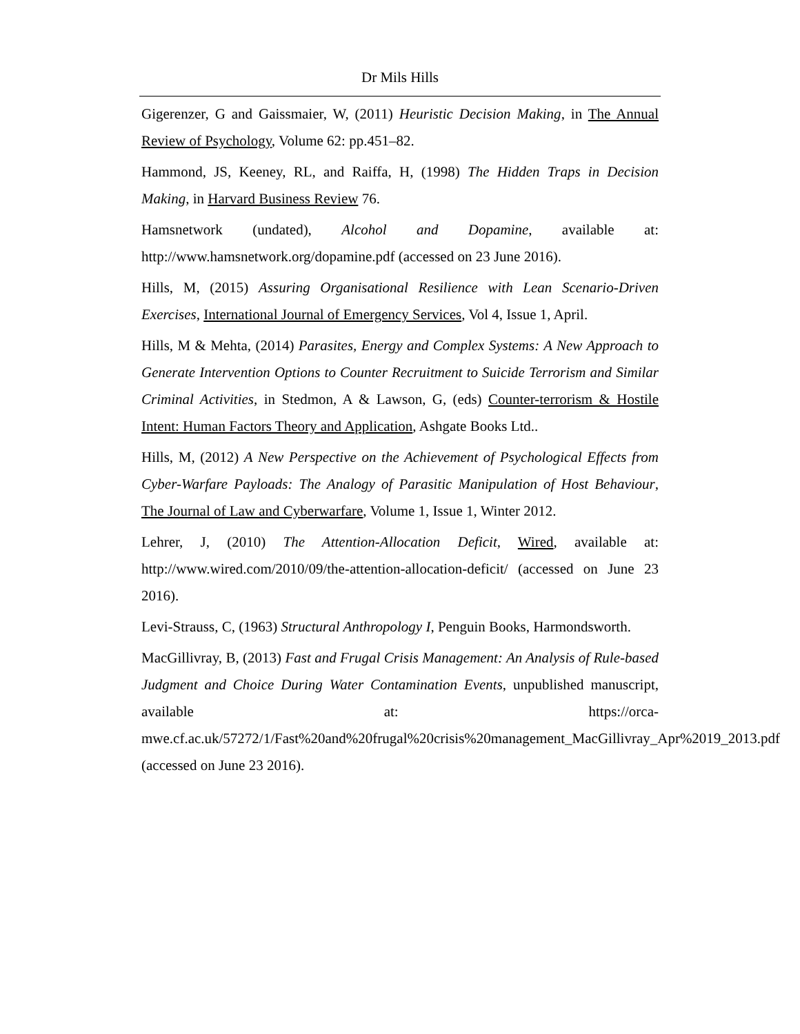Dr Mils Hills
Gigerenzer, G and Gaissmaier, W, (2011) Heuristic Decision Making, in The Annual Review of Psychology, Volume 62: pp.451–82.
Hammond, JS, Keeney, RL, and Raiffa, H, (1998) The Hidden Traps in Decision Making, in Harvard Business Review 76.
Hamsnetwork (undated), Alcohol and Dopamine, available at: http://www.hamsnetwork.org/dopamine.pdf (accessed on 23 June 2016).
Hills, M, (2015) Assuring Organisational Resilience with Lean Scenario-Driven Exercises, International Journal of Emergency Services, Vol 4, Issue 1, April.
Hills, M & Mehta, (2014) Parasites, Energy and Complex Systems: A New Approach to Generate Intervention Options to Counter Recruitment to Suicide Terrorism and Similar Criminal Activities, in Stedmon, A & Lawson, G, (eds) Counter-terrorism & Hostile Intent: Human Factors Theory and Application, Ashgate Books Ltd..
Hills, M, (2012) A New Perspective on the Achievement of Psychological Effects from Cyber-Warfare Payloads: The Analogy of Parasitic Manipulation of Host Behaviour, The Journal of Law and Cyberwarfare, Volume 1, Issue 1, Winter 2012.
Lehrer, J, (2010) The Attention-Allocation Deficit, Wired, available at: http://www.wired.com/2010/09/the-attention-allocation-deficit/ (accessed on June 23 2016).
Levi-Strauss, C, (1963) Structural Anthropology I, Penguin Books, Harmondsworth.
MacGillivray, B, (2013) Fast and Frugal Crisis Management: An Analysis of Rule-based Judgment and Choice During Water Contamination Events, unpublished manuscript, available at: https://orca-mwe.cf.ac.uk/57272/1/Fast%20and%20frugal%20crisis%20management_MacGillivray_Apr%2019_2013.pdf (accessed on June 23 2016).